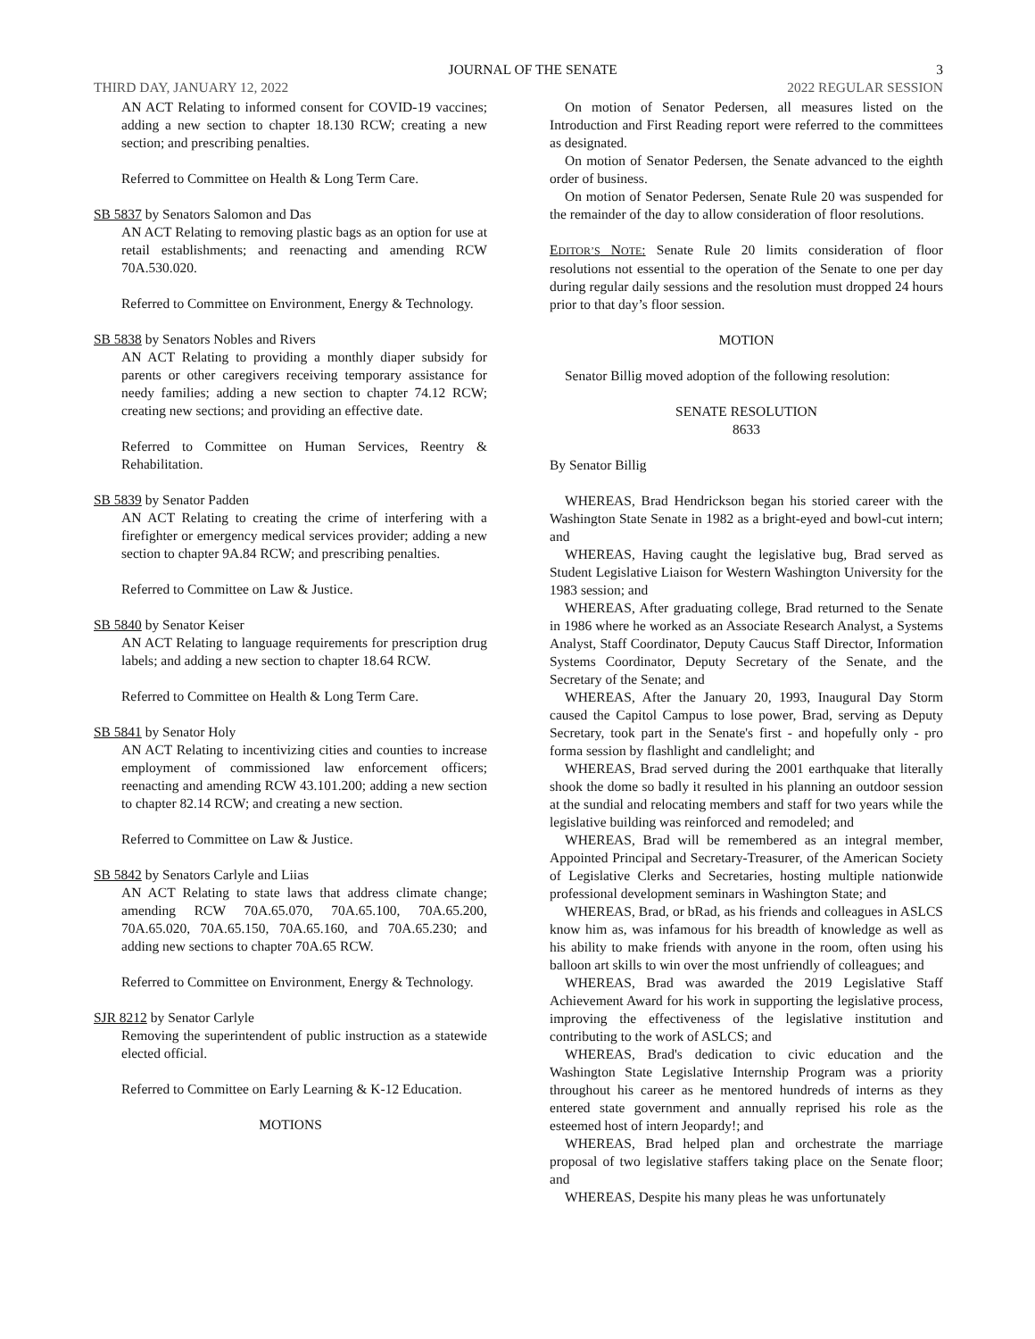JOURNAL OF THE SENATE 3
THIRD DAY, JANUARY 12, 2022 2022 REGULAR SESSION
AN ACT Relating to informed consent for COVID-19 vaccines; adding a new section to chapter 18.130 RCW; creating a new section; and prescribing penalties.
Referred to Committee on Health & Long Term Care.
SB 5837 by Senators Salomon and Das
AN ACT Relating to removing plastic bags as an option for use at retail establishments; and reenacting and amending RCW 70A.530.020.
Referred to Committee on Environment, Energy & Technology.
SB 5838 by Senators Nobles and Rivers
AN ACT Relating to providing a monthly diaper subsidy for parents or other caregivers receiving temporary assistance for needy families; adding a new section to chapter 74.12 RCW; creating new sections; and providing an effective date.
Referred to Committee on Human Services, Reentry & Rehabilitation.
SB 5839 by Senator Padden
AN ACT Relating to creating the crime of interfering with a firefighter or emergency medical services provider; adding a new section to chapter 9A.84 RCW; and prescribing penalties.
Referred to Committee on Law & Justice.
SB 5840 by Senator Keiser
AN ACT Relating to language requirements for prescription drug labels; and adding a new section to chapter 18.64 RCW.
Referred to Committee on Health & Long Term Care.
SB 5841 by Senator Holy
AN ACT Relating to incentivizing cities and counties to increase employment of commissioned law enforcement officers; reenacting and amending RCW 43.101.200; adding a new section to chapter 82.14 RCW; and creating a new section.
Referred to Committee on Law & Justice.
SB 5842 by Senators Carlyle and Liias
AN ACT Relating to state laws that address climate change; amending RCW 70A.65.070, 70A.65.100, 70A.65.200, 70A.65.020, 70A.65.150, 70A.65.160, and 70A.65.230; and adding new sections to chapter 70A.65 RCW.
Referred to Committee on Environment, Energy & Technology.
SJR 8212 by Senator Carlyle
Removing the superintendent of public instruction as a statewide elected official.
Referred to Committee on Early Learning & K-12 Education.
MOTIONS
On motion of Senator Pedersen, all measures listed on the Introduction and First Reading report were referred to the committees as designated.
On motion of Senator Pedersen, the Senate advanced to the eighth order of business.
On motion of Senator Pedersen, Senate Rule 20 was suspended for the remainder of the day to allow consideration of floor resolutions.
EDITOR’S NOTE: Senate Rule 20 limits consideration of floor resolutions not essential to the operation of the Senate to one per day during regular daily sessions and the resolution must dropped 24 hours prior to that day’s floor session.
MOTION
Senator Billig moved adoption of the following resolution:
SENATE RESOLUTION
8633
By Senator Billig
WHEREAS, Brad Hendrickson began his storied career with the Washington State Senate in 1982 as a bright-eyed and bowl-cut intern; and
WHEREAS, Having caught the legislative bug, Brad served as Student Legislative Liaison for Western Washington University for the 1983 session; and
WHEREAS, After graduating college, Brad returned to the Senate in 1986 where he worked as an Associate Research Analyst, a Systems Analyst, Staff Coordinator, Deputy Caucus Staff Director, Information Systems Coordinator, Deputy Secretary of the Senate, and the Secretary of the Senate; and
WHEREAS, After the January 20, 1993, Inaugural Day Storm caused the Capitol Campus to lose power, Brad, serving as Deputy Secretary, took part in the Senate's first - and hopefully only - pro forma session by flashlight and candlelight; and
WHEREAS, Brad served during the 2001 earthquake that literally shook the dome so badly it resulted in his planning an outdoor session at the sundial and relocating members and staff for two years while the legislative building was reinforced and remodeled; and
WHEREAS, Brad will be remembered as an integral member, Appointed Principal and Secretary-Treasurer, of the American Society of Legislative Clerks and Secretaries, hosting multiple nationwide professional development seminars in Washington State; and
WHEREAS, Brad, or bRad, as his friends and colleagues in ASLCS know him as, was infamous for his breadth of knowledge as well as his ability to make friends with anyone in the room, often using his balloon art skills to win over the most unfriendly of colleagues; and
WHEREAS, Brad was awarded the 2019 Legislative Staff Achievement Award for his work in supporting the legislative process, improving the effectiveness of the legislative institution and contributing to the work of ASLCS; and
WHEREAS, Brad's dedication to civic education and the Washington State Legislative Internship Program was a priority throughout his career as he mentored hundreds of interns as they entered state government and annually reprised his role as the esteemed host of intern Jeopardy!; and
WHEREAS, Brad helped plan and orchestrate the marriage proposal of two legislative staffers taking place on the Senate floor; and
WHEREAS, Despite his many pleas he was unfortunately